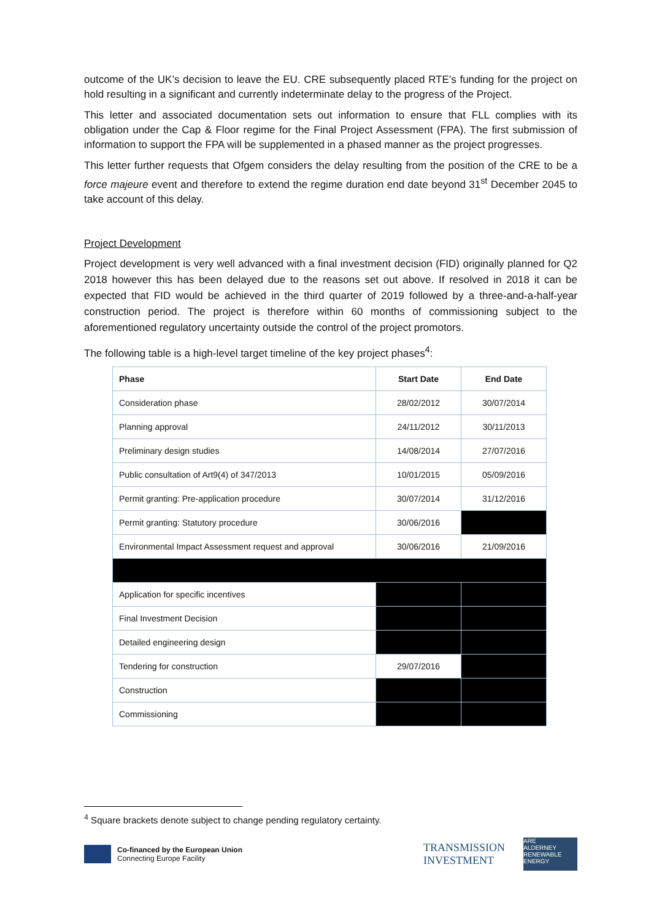outcome of the UK’s decision to leave the EU. CRE subsequently placed RTE’s funding for the project on hold resulting in a significant and currently indeterminate delay to the progress of the Project.
This letter and associated documentation sets out information to ensure that FLL complies with its obligation under the Cap & Floor regime for the Final Project Assessment (FPA). The first submission of information to support the FPA will be supplemented in a phased manner as the project progresses.
This letter further requests that Ofgem considers the delay resulting from the position of the CRE to be a force majeure event and therefore to extend the regime duration end date beyond 31<sup>st</sup> December 2045 to take account of this delay.
Project Development
Project development is very well advanced with a final investment decision (FID) originally planned for Q2 2018 however this has been delayed due to the reasons set out above. If resolved in 2018 it can be expected that FID would be achieved in the third quarter of 2019 followed by a three-and-a-half-year construction period. The project is therefore within 60 months of commissioning subject to the aforementioned regulatory uncertainty outside the control of the project promotors.
The following table is a high-level target timeline of the key project phases<sup>4</sup>:
| Phase | Start Date | End Date |
| --- | --- | --- |
| Consideration phase | 28/02/2012 | 30/07/2014 |
| Planning approval | 24/11/2012 | 30/11/2013 |
| Preliminary design studies | 14/08/2014 | 27/07/2016 |
| Public consultation of Art9(4) of 347/2013 | 10/01/2015 | 05/09/2016 |
| Permit granting: Pre-application procedure | 30/07/2014 | 31/12/2016 |
| Permit granting: Statutory procedure | 30/06/2016 | |
| Environmental Impact Assessment request and approval | 30/06/2016 | 21/09/2016 |
| Application for specific incentives | | |
| Final Investment Decision | | |
| Detailed engineering design | | |
| Tendering for construction | 29/07/2016 | |
| Construction | | |
| Commissioning | | |
<sup>4</sup> Square brackets denote subject to change pending regulatory certainty.
Co-financed by the European Union
Connecting Europe Facility
TRANSMISSION
INVESTMENT
ARE
ALDERNEY RENEWABLE ENERGY